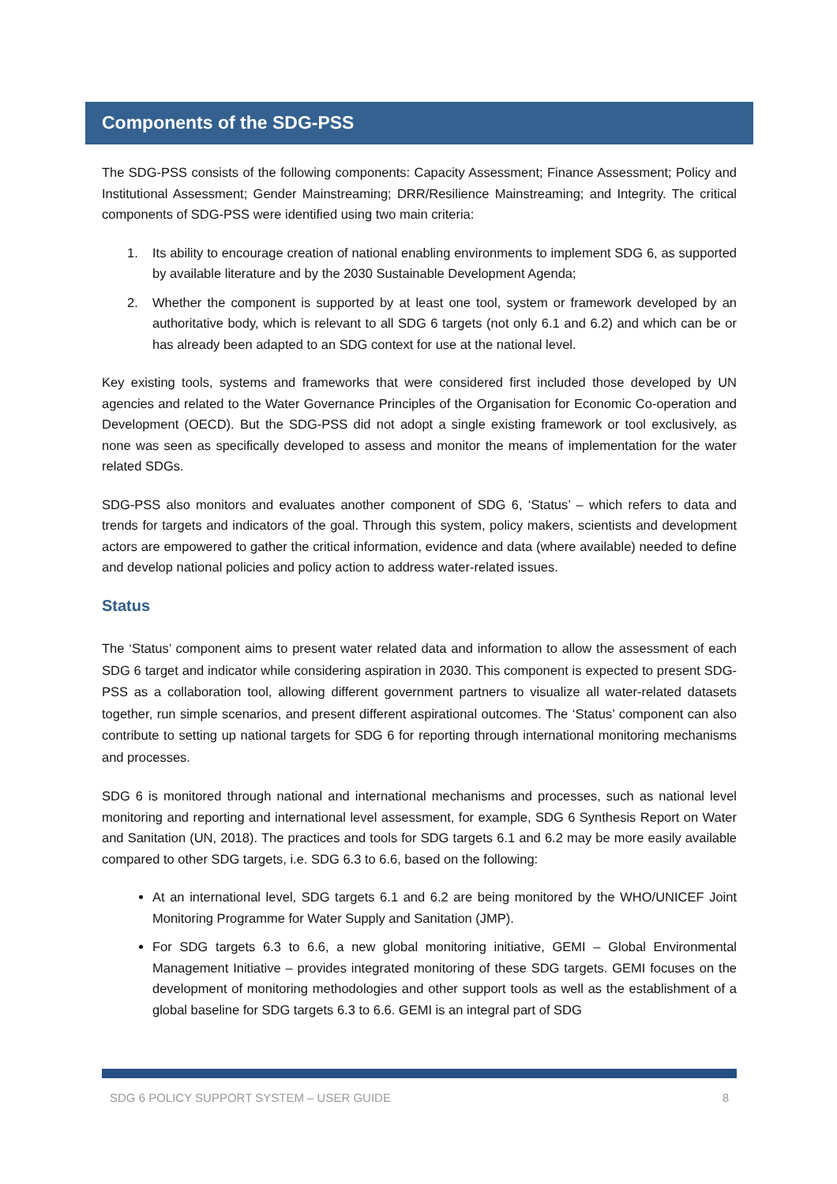Components of the SDG-PSS
The SDG-PSS consists of the following components: Capacity Assessment; Finance Assessment; Policy and Institutional Assessment; Gender Mainstreaming; DRR/Resilience Mainstreaming; and Integrity. The critical components of SDG-PSS were identified using two main criteria:
1. Its ability to encourage creation of national enabling environments to implement SDG 6, as supported by available literature and by the 2030 Sustainable Development Agenda;
2. Whether the component is supported by at least one tool, system or framework developed by an authoritative body, which is relevant to all SDG 6 targets (not only 6.1 and 6.2) and which can be or has already been adapted to an SDG context for use at the national level.
Key existing tools, systems and frameworks that were considered first included those developed by UN agencies and related to the Water Governance Principles of the Organisation for Economic Co-operation and Development (OECD). But the SDG-PSS did not adopt a single existing framework or tool exclusively, as none was seen as specifically developed to assess and monitor the means of implementation for the water related SDGs.
SDG-PSS also monitors and evaluates another component of SDG 6, ‘Status’ – which refers to data and trends for targets and indicators of the goal. Through this system, policy makers, scientists and development actors are empowered to gather the critical information, evidence and data (where available) needed to define and develop national policies and policy action to address water-related issues.
Status
The ‘Status’ component aims to present water related data and information to allow the assessment of each SDG 6 target and indicator while considering aspiration in 2030. This component is expected to present SDG-PSS as a collaboration tool, allowing different government partners to visualize all water-related datasets together, run simple scenarios, and present different aspirational outcomes. The ‘Status’ component can also contribute to setting up national targets for SDG 6 for reporting through international monitoring mechanisms and processes.
SDG 6 is monitored through national and international mechanisms and processes, such as national level monitoring and reporting and international level assessment, for example, SDG 6 Synthesis Report on Water and Sanitation (UN, 2018). The practices and tools for SDG targets 6.1 and 6.2 may be more easily available compared to other SDG targets, i.e. SDG 6.3 to 6.6, based on the following:
At an international level, SDG targets 6.1 and 6.2 are being monitored by the WHO/UNICEF Joint Monitoring Programme for Water Supply and Sanitation (JMP).
For SDG targets 6.3 to 6.6, a new global monitoring initiative, GEMI – Global Environmental Management Initiative – provides integrated monitoring of these SDG targets. GEMI focuses on the development of monitoring methodologies and other support tools as well as the establishment of a global baseline for SDG targets 6.3 to 6.6. GEMI is an integral part of SDG
SDG 6 POLICY SUPPORT SYSTEM – USER GUIDE 8